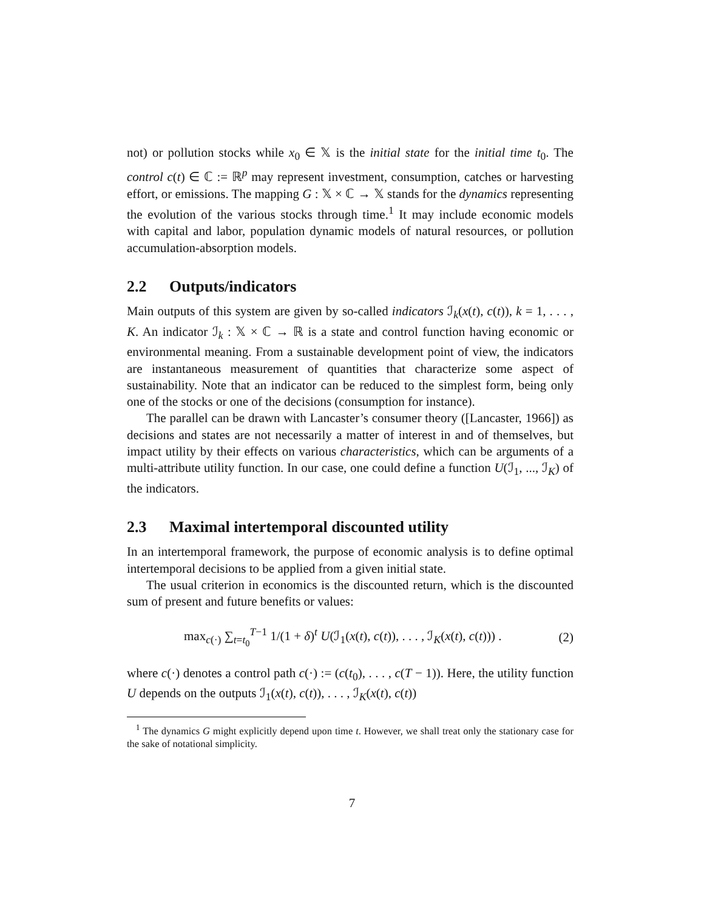not) or pollution stocks while x<sub>0</sub> ∈ 𝕏 is the initial state for the initial time t<sub>0</sub>. The control c(t) ∈ ℂ := ℝ<sup>p</sup> may represent investment, consumption, catches or harvesting effort, or emissions. The mapping G : 𝕏 × ℂ → 𝕏 stands for the dynamics representing the evolution of the various stocks through time.<sup>1</sup> It may include economic models with capital and labor, population dynamic models of natural resources, or pollution accumulation-absorption models.
2.2 Outputs/indicators
Main outputs of this system are given by so-called indicators ℐ<sub>k</sub>(x(t), c(t)), k = 1, . . . , K. An indicator ℐ<sub>k</sub> : 𝕏 × ℂ → ℝ is a state and control function having economic or environmental meaning. From a sustainable development point of view, the indicators are instantaneous measurement of quantities that characterize some aspect of sustainability. Note that an indicator can be reduced to the simplest form, being only one of the stocks or one of the decisions (consumption for instance).
The parallel can be drawn with Lancaster’s consumer theory ([Lancaster, 1966]) as decisions and states are not necessarily a matter of interest in and of themselves, but impact utility by their effects on various characteristics, which can be arguments of a multi-attribute utility function. In our case, one could define a function U(ℐ<sub>1</sub>, ..., ℐ<sub>K</sub>) of the indicators.
2.3 Maximal intertemporal discounted utility
In an intertemporal framework, the purpose of economic analysis is to define optimal intertemporal decisions to be applied from a given initial state.
The usual criterion in economics is the discounted return, which is the discounted sum of present and future benefits or values:
max<sub>c(·)</sub> ∑<sub>t=t<sub>0</sub></sub><sup>T−1</sup> 1/(1 + δ)<sup>t</sup> U(ℐ<sub>1</sub>(x(t), c(t)), . . . , ℐ<sub>K</sub>(x(t), c(t))) .
(2)
where c(·) denotes a control path c(·) := (c(t<sub>0</sub>), . . . , c(T − 1)). Here, the utility function U depends on the outputs ℐ<sub>1</sub>(x(t), c(t)), . . . , ℐ<sub>K</sub>(x(t), c(t))
<sup>1</sup> The dynamics G might explicitly depend upon time t. However, we shall treat only the stationary case for the sake of notational simplicity.
7